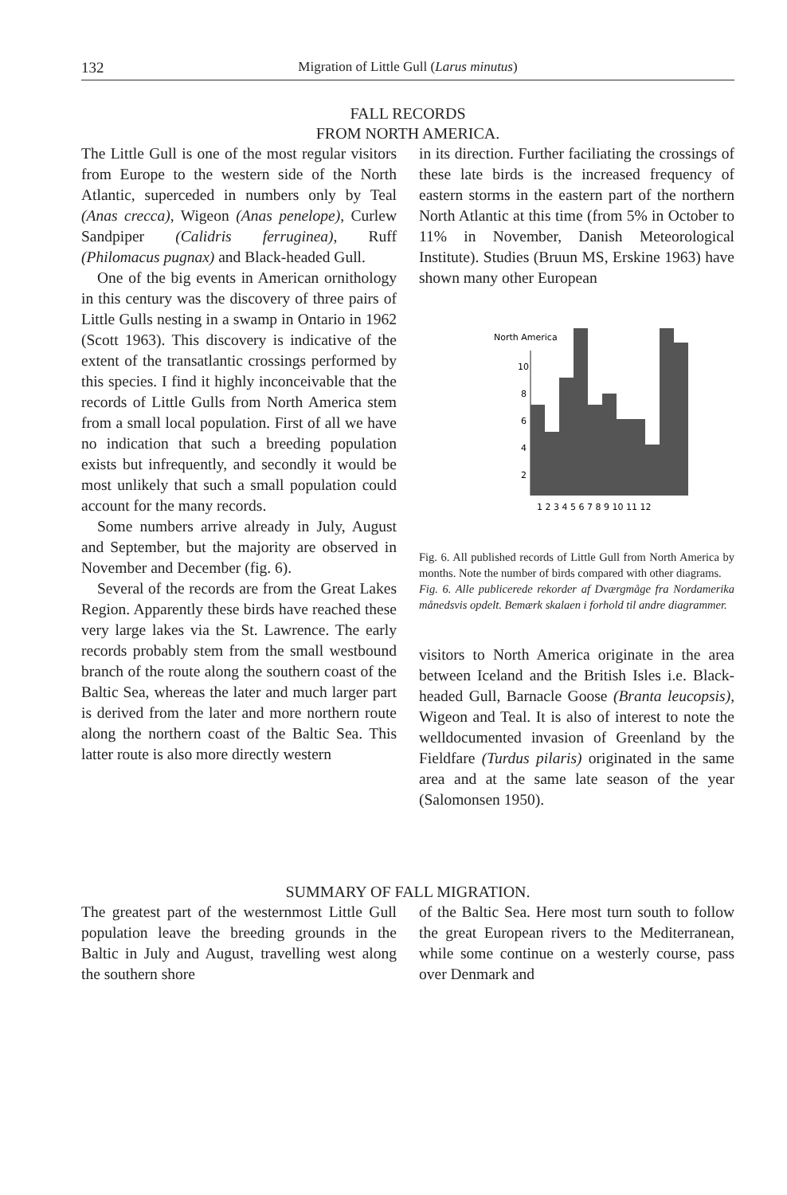132 Migration of Little Gull (Larus minutus)
FALL RECORDS
FROM NORTH AMERICA.
The Little Gull is one of the most regular visitors from Europe to the western side of the North Atlantic, superceded in numbers only by Teal (Anas crecca), Wigeon (Anas penelope), Curlew Sandpiper (Calidris ferruginea), Ruff (Philomacus pugnax) and Black-headed Gull.
One of the big events in American ornithology in this century was the discovery of three pairs of Little Gulls nesting in a swamp in Ontario in 1962 (Scott 1963). This discovery is indicative of the extent of the transatlantic crossings performed by this species. I find it highly inconceivable that the records of Little Gulls from North America stem from a small local population. First of all we have no indication that such a breeding population exists but infrequently, and secondly it would be most unlikely that such a small population could account for the many records.
Some numbers arrive already in July, August and September, but the majority are observed in November and December (fig. 6).
Several of the records are from the Great Lakes Region. Apparently these birds have reached these very large lakes via the St. Lawrence. The early records probably stem from the small westbound branch of the route along the southern coast of the Baltic Sea, whereas the later and much larger part is derived from the later and more northern route along the northern coast of the Baltic Sea. This latter route is also more directly western
in its direction. Further faciliating the crossings of these late birds is the increased frequency of eastern storms in the eastern part of the northern North Atlantic at this time (from 5% in October to 11% in November, Danish Meteorological Institute). Studies (Bruun MS, Erskine 1963) have shown many other European
North America
10
8
6
4
2
1 2 3 4 5 6 7 8 9 10 11 12
Fig. 6. All published records of Little Gull from North America by months. Note the number of birds compared with other diagrams.
Fig. 6. Alle publicerede rekorder af Dværgmåge fra Nordamerika månedsvis opdelt. Bemærk skalaen i forhold til andre diagrammer.
visitors to North America originate in the area between Iceland and the British Isles i.e. Black-headed Gull, Barnacle Goose (Branta leucopsis), Wigeon and Teal. It is also of interest to note the welldocumented invasion of Greenland by the Fieldfare (Turdus pilaris) originated in the same area and at the same late season of the year (Salomonsen 1950).
SUMMARY OF FALL MIGRATION.
The greatest part of the westernmost Little Gull population leave the breeding grounds in the Baltic in July and August, travelling west along the southern shore
of the Baltic Sea. Here most turn south to follow the great European rivers to the Mediterranean, while some continue on a westerly course, pass over Denmark and